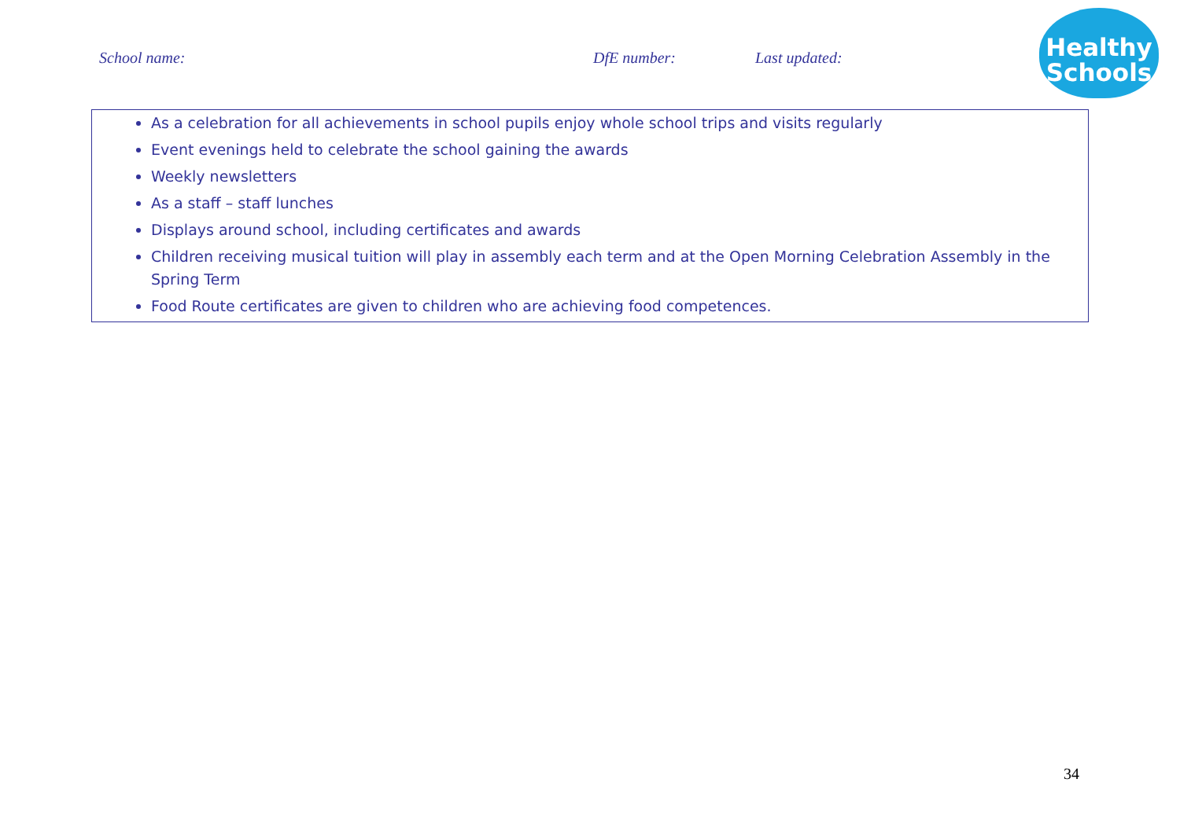School name: DfE number: Last updated:
Healthy
Schools
| As a celebration for all achievements in school pupils enjoy whole school trips and visits regularly Event evenings held to celebrate the school gaining the awards Weekly newsletters As a staff – staff lunches Displays around school, including certificates and awards Children receiving musical tuition will play in assembly each term and at the Open Morning Celebration Assembly in the Spring Term Food Route certificates are given to children who are achieving food competences. |
34